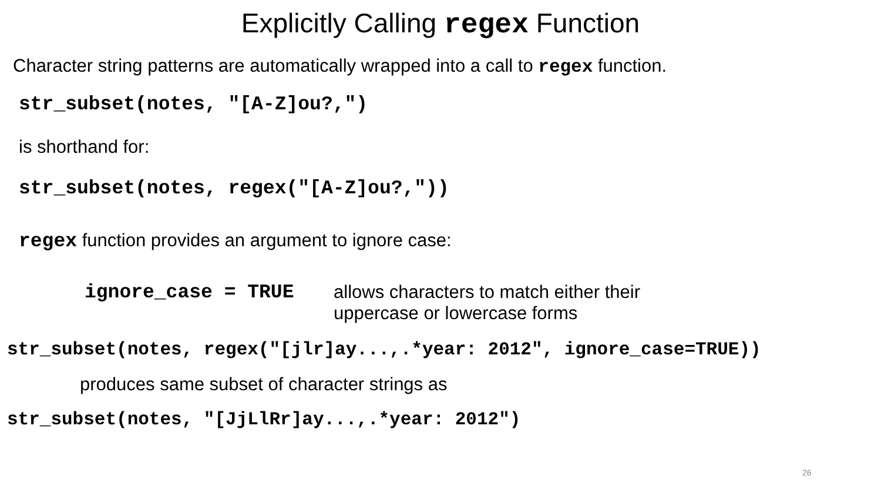Explicitly Calling regex Function
Character string patterns are automatically wrapped into a call to regex function.
str_subset(notes, "[A-Z]ou?,")
is shorthand for:
str_subset(notes, regex("[A-Z]ou?,"))
regex function provides an argument to ignore case:
ignore_case = TRUE allows characters to match either their
uppercase or lowercase forms
str_subset(notes, regex("[jlr]ay...,.*year: 2012", ignore_case=TRUE))
produces same subset of character strings as
str_subset(notes, "[JjLlRr]ay...,.*year: 2012")
26